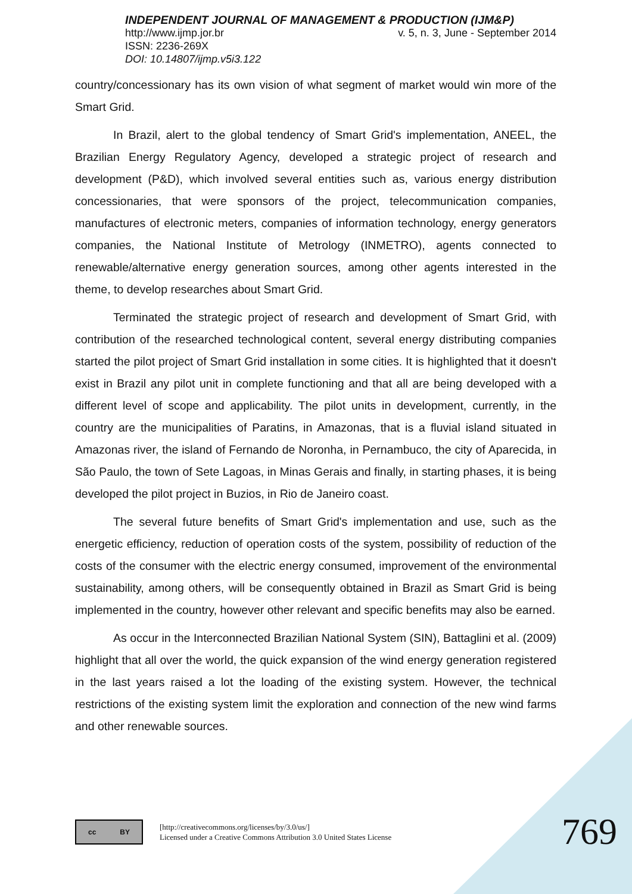INDEPENDENT JOURNAL OF MANAGEMENT & PRODUCTION (IJM&P)
http://www.ijmp.jor.br v. 5, n. 3, June - September 2014
ISSN: 2236-269X
DOI: 10.14807/ijmp.v5i3.122
country/concessionary has its own vision of what segment of market would win more of the Smart Grid.
In Brazil, alert to the global tendency of Smart Grid's implementation, ANEEL, the Brazilian Energy Regulatory Agency, developed a strategic project of research and development (P&D), which involved several entities such as, various energy distribution concessionaries, that were sponsors of the project, telecommunication companies, manufactures of electronic meters, companies of information technology, energy generators companies, the National Institute of Metrology (INMETRO), agents connected to renewable/alternative energy generation sources, among other agents interested in the theme, to develop researches about Smart Grid.
Terminated the strategic project of research and development of Smart Grid, with contribution of the researched technological content, several energy distributing companies started the pilot project of Smart Grid installation in some cities. It is highlighted that it doesn't exist in Brazil any pilot unit in complete functioning and that all are being developed with a different level of scope and applicability. The pilot units in development, currently, in the country are the municipalities of Paratins, in Amazonas, that is a fluvial island situated in Amazonas river, the island of Fernando de Noronha, in Pernambuco, the city of Aparecida, in São Paulo, the town of Sete Lagoas, in Minas Gerais and finally, in starting phases, it is being developed the pilot project in Buzios, in Rio de Janeiro coast.
The several future benefits of Smart Grid's implementation and use, such as the energetic efficiency, reduction of operation costs of the system, possibility of reduction of the costs of the consumer with the electric energy consumed, improvement of the environmental sustainability, among others, will be consequently obtained in Brazil as Smart Grid is being implemented in the country, however other relevant and specific benefits may also be earned.
As occur in the Interconnected Brazilian National System (SIN), Battaglini et al. (2009) highlight that all over the world, the quick expansion of the wind energy generation registered in the last years raised a lot the loading of the existing system. However, the technical restrictions of the existing system limit the exploration and connection of the new wind farms and other renewable sources.
cc BY
[http://creativecommons.org/licenses/by/3.0/us/]
Licensed under a Creative Commons Attribution 3.0 United States License
769